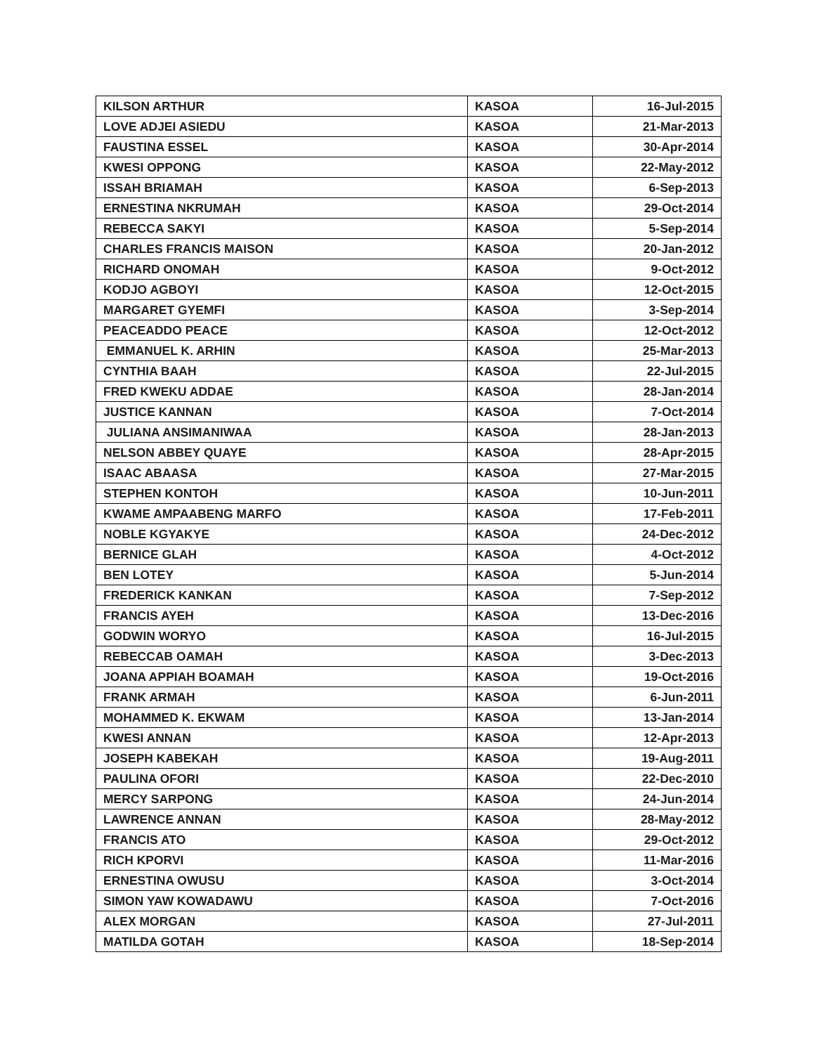| KILSON ARTHUR | KASOA | 16-Jul-2015 |
| LOVE ADJEI ASIEDU | KASOA | 21-Mar-2013 |
| FAUSTINA ESSEL | KASOA | 30-Apr-2014 |
| KWESI OPPONG | KASOA | 22-May-2012 |
| ISSAH BRIAMAH | KASOA | 6-Sep-2013 |
| ERNESTINA NKRUMAH | KASOA | 29-Oct-2014 |
| REBECCA SAKYI | KASOA | 5-Sep-2014 |
| CHARLES FRANCIS MAISON | KASOA | 20-Jan-2012 |
| RICHARD ONOMAH | KASOA | 9-Oct-2012 |
| KODJO AGBOYI | KASOA | 12-Oct-2015 |
| MARGARET GYEMFI | KASOA | 3-Sep-2014 |
| PEACEADDO PEACE | KASOA | 12-Oct-2012 |
| EMMANUEL K. ARHIN | KASOA | 25-Mar-2013 |
| CYNTHIA BAAH | KASOA | 22-Jul-2015 |
| FRED KWEKU ADDAE | KASOA | 28-Jan-2014 |
| JUSTICE KANNAN | KASOA | 7-Oct-2014 |
| JULIANA ANSIMANIWAA | KASOA | 28-Jan-2013 |
| NELSON ABBEY QUAYE | KASOA | 28-Apr-2015 |
| ISAAC ABAASA | KASOA | 27-Mar-2015 |
| STEPHEN KONTOH | KASOA | 10-Jun-2011 |
| KWAME AMPAABENG MARFO | KASOA | 17-Feb-2011 |
| NOBLE KGYAKYE | KASOA | 24-Dec-2012 |
| BERNICE GLAH | KASOA | 4-Oct-2012 |
| BEN LOTEY | KASOA | 5-Jun-2014 |
| FREDERICK KANKAN | KASOA | 7-Sep-2012 |
| FRANCIS AYEH | KASOA | 13-Dec-2016 |
| GODWIN WORYO | KASOA | 16-Jul-2015 |
| REBECCAB OAMAH | KASOA | 3-Dec-2013 |
| JOANA APPIAH BOAMAH | KASOA | 19-Oct-2016 |
| FRANK ARMAH | KASOA | 6-Jun-2011 |
| MOHAMMED K. EKWAM | KASOA | 13-Jan-2014 |
| KWESI ANNAN | KASOA | 12-Apr-2013 |
| JOSEPH KABEKAH | KASOA | 19-Aug-2011 |
| PAULINA OFORI | KASOA | 22-Dec-2010 |
| MERCY SARPONG | KASOA | 24-Jun-2014 |
| LAWRENCE ANNAN | KASOA | 28-May-2012 |
| FRANCIS ATO | KASOA | 29-Oct-2012 |
| RICH KPORVI | KASOA | 11-Mar-2016 |
| ERNESTINA OWUSU | KASOA | 3-Oct-2014 |
| SIMON YAW KOWADAWU | KASOA | 7-Oct-2016 |
| ALEX MORGAN | KASOA | 27-Jul-2011 |
| MATILDA GOTAH | KASOA | 18-Sep-2014 |